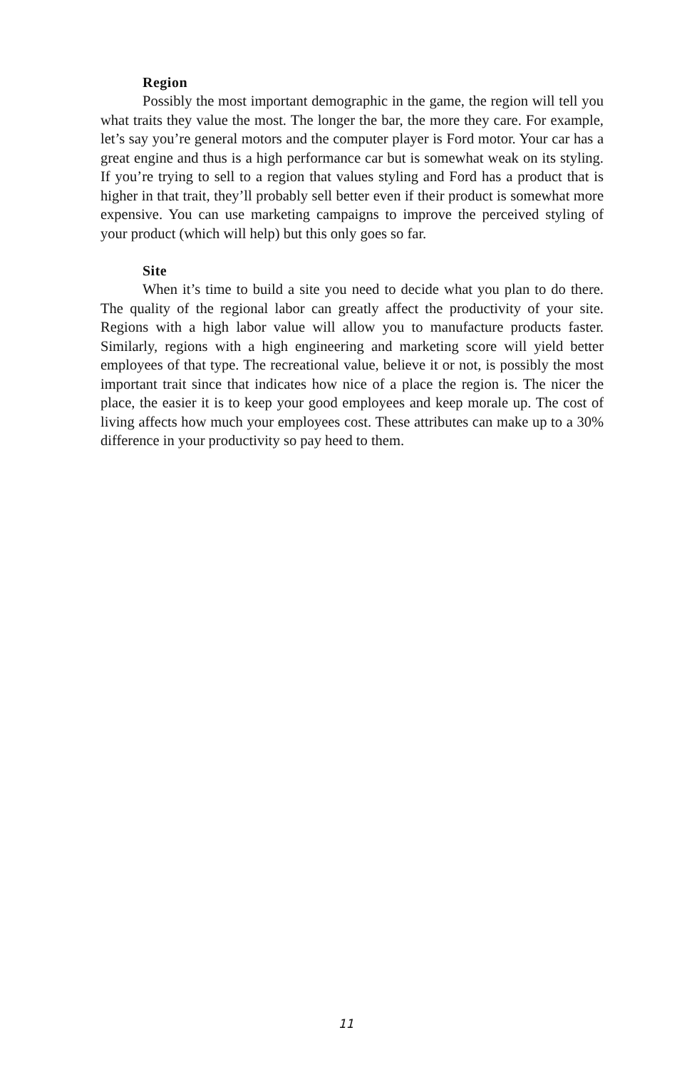Region
Possibly the most important demographic in the game, the region will tell you what traits they value the most. The longer the bar, the more they care. For example, let’s say you’re general motors and the computer player is Ford motor. Your car has a great engine and thus is a high performance car but is somewhat weak on its styling. If you’re trying to sell to a region that values styling and Ford has a product that is higher in that trait, they’ll probably sell better even if their product is somewhat more expensive. You can use marketing campaigns to improve the perceived styling of your product (which will help) but this only goes so far.
Site
When it’s time to build a site you need to decide what you plan to do there. The quality of the regional labor can greatly affect the productivity of your site. Regions with a high labor value will allow you to manufacture products faster. Similarly, regions with a high engineering and marketing score will yield better employees of that type. The recreational value, believe it or not, is possibly the most important trait since that indicates how nice of a place the region is. The nicer the place, the easier it is to keep your good employees and keep morale up. The cost of living affects how much your employees cost. These attributes can make up to a 30% difference in your productivity so pay heed to them.
11